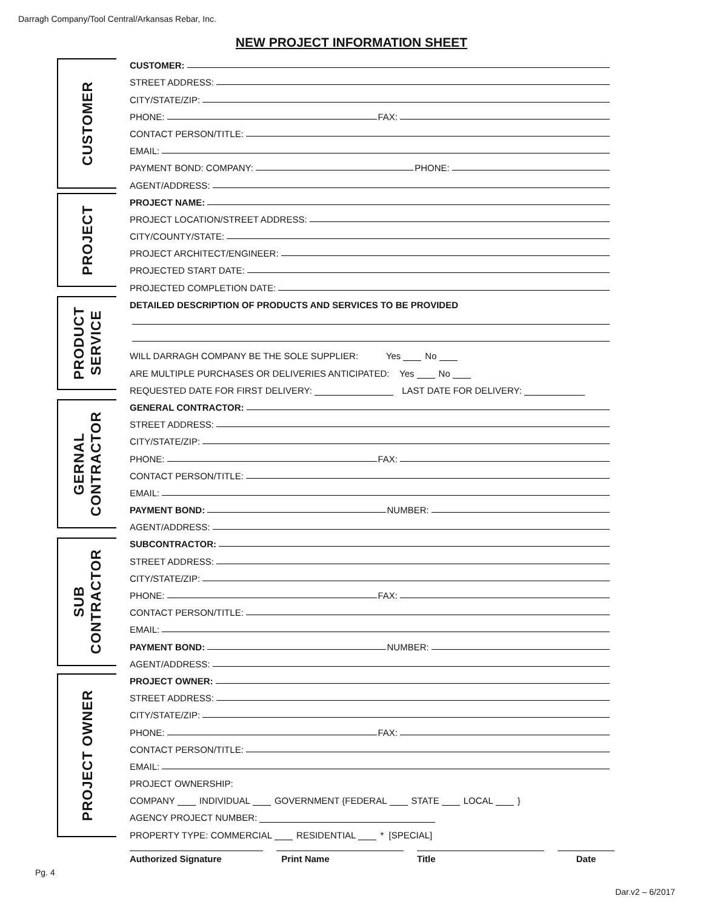Darragh Company/Tool Central/Arkansas Rebar, Inc.
NEW PROJECT INFORMATION SHEET
CUSTOMER
CUSTOMER:
STREET ADDRESS:
CITY/STATE/ZIP:
PHONE: FAX:
CONTACT PERSON/TITLE:
EMAIL:
PAYMENT BOND: COMPANY: PHONE:
AGENT/ADDRESS:
PROJECT NAME:
PROJECT LOCATION/STREET ADDRESS:
CITY/COUNTY/STATE:
PROJECT ARCHITECT/ENGINEER:
PROJECTED START DATE:
PROJECTED COMPLETION DATE:
DETAILED DESCRIPTION OF PRODUCTS AND SERVICES TO BE PROVIDED
WILL DARRAGH COMPANY BE THE SOLE SUPPLIER: Yes No
ARE MULTIPLE PURCHASES OR DELIVERIES ANTICIPATED: Yes No
REQUESTED DATE FOR FIRST DELIVERY: LAST DATE FOR DELIVERY:
GENERAL CONTRACTOR:
STREET ADDRESS:
CITY/STATE/ZIP:
PHONE: FAX:
CONTACT PERSON/TITLE:
EMAIL:
PAYMENT BOND: NUMBER:
AGENT/ADDRESS:
SUBCONTRACTOR:
STREET ADDRESS:
CITY/STATE/ZIP:
PHONE: FAX:
CONTACT PERSON/TITLE:
EMAIL:
PAYMENT BOND: NUMBER:
AGENT/ADDRESS:
PROJECT OWNER:
STREET ADDRESS:
CITY/STATE/ZIP:
PHONE: FAX:
CONTACT PERSON/TITLE:
EMAIL:
PROJECT OWNERSHIP:
COMPANY INDIVIDUAL GOVERNMENT {FEDERAL STATE LOCAL }
AGENCY PROJECT NUMBER:
PROPERTY TYPE: COMMERCIAL RESIDENTIAL * [SPECIAL]
PROJECT
PRODUCT
SERVICE
GERNAL
CONTRACTOR
SUB
CONTRACTOR
PROJECT OWNER
Authorized Signature Print Name Title Date
Pg. 4
Dar.v2 – 6/2017